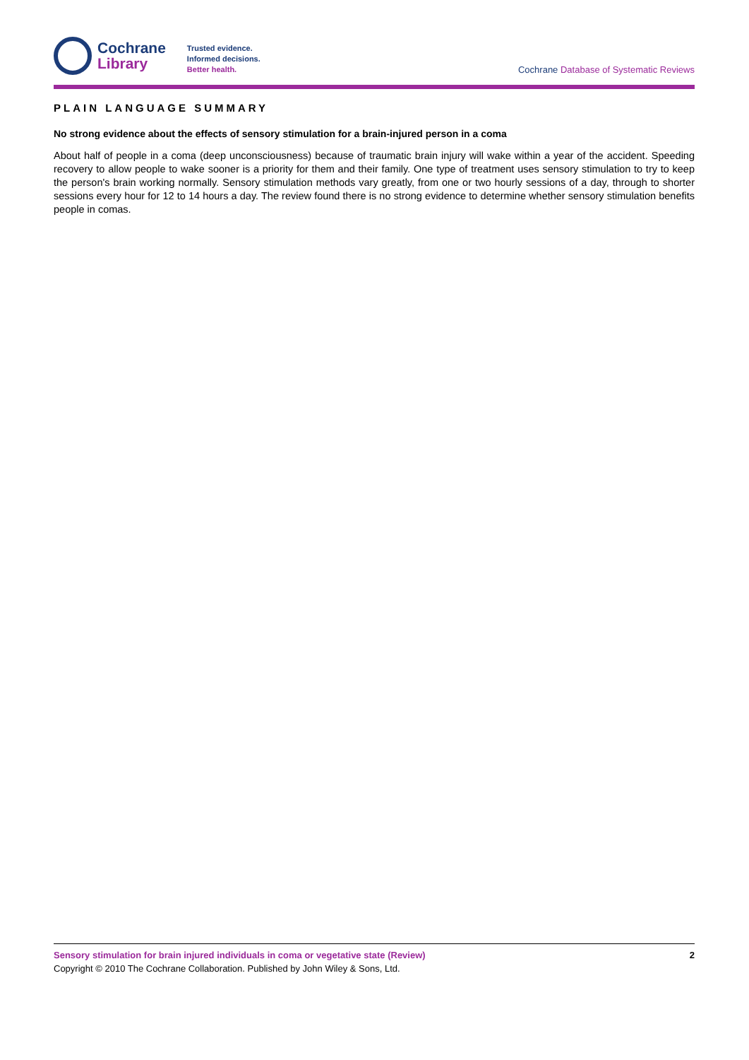Cochrane
Library
Trusted evidence.
Informed decisions.
Better health.
Cochrane Database of Systematic Reviews
PLAIN LANGUAGE SUMMARY
No strong evidence about the effects of sensory stimulation for a brain-injured person in a coma
About half of people in a coma (deep unconsciousness) because of traumatic brain injury will wake within a year of the accident. Speeding recovery to allow people to wake sooner is a priority for them and their family. One type of treatment uses sensory stimulation to try to keep the person's brain working normally. Sensory stimulation methods vary greatly, from one or two hourly sessions of a day, through to shorter sessions every hour for 12 to 14 hours a day. The review found there is no strong evidence to determine whether sensory stimulation benefits people in comas.
Sensory stimulation for brain injured individuals in coma or vegetative state (Review) 2
Copyright © 2010 The Cochrane Collaboration. Published by John Wiley & Sons, Ltd.